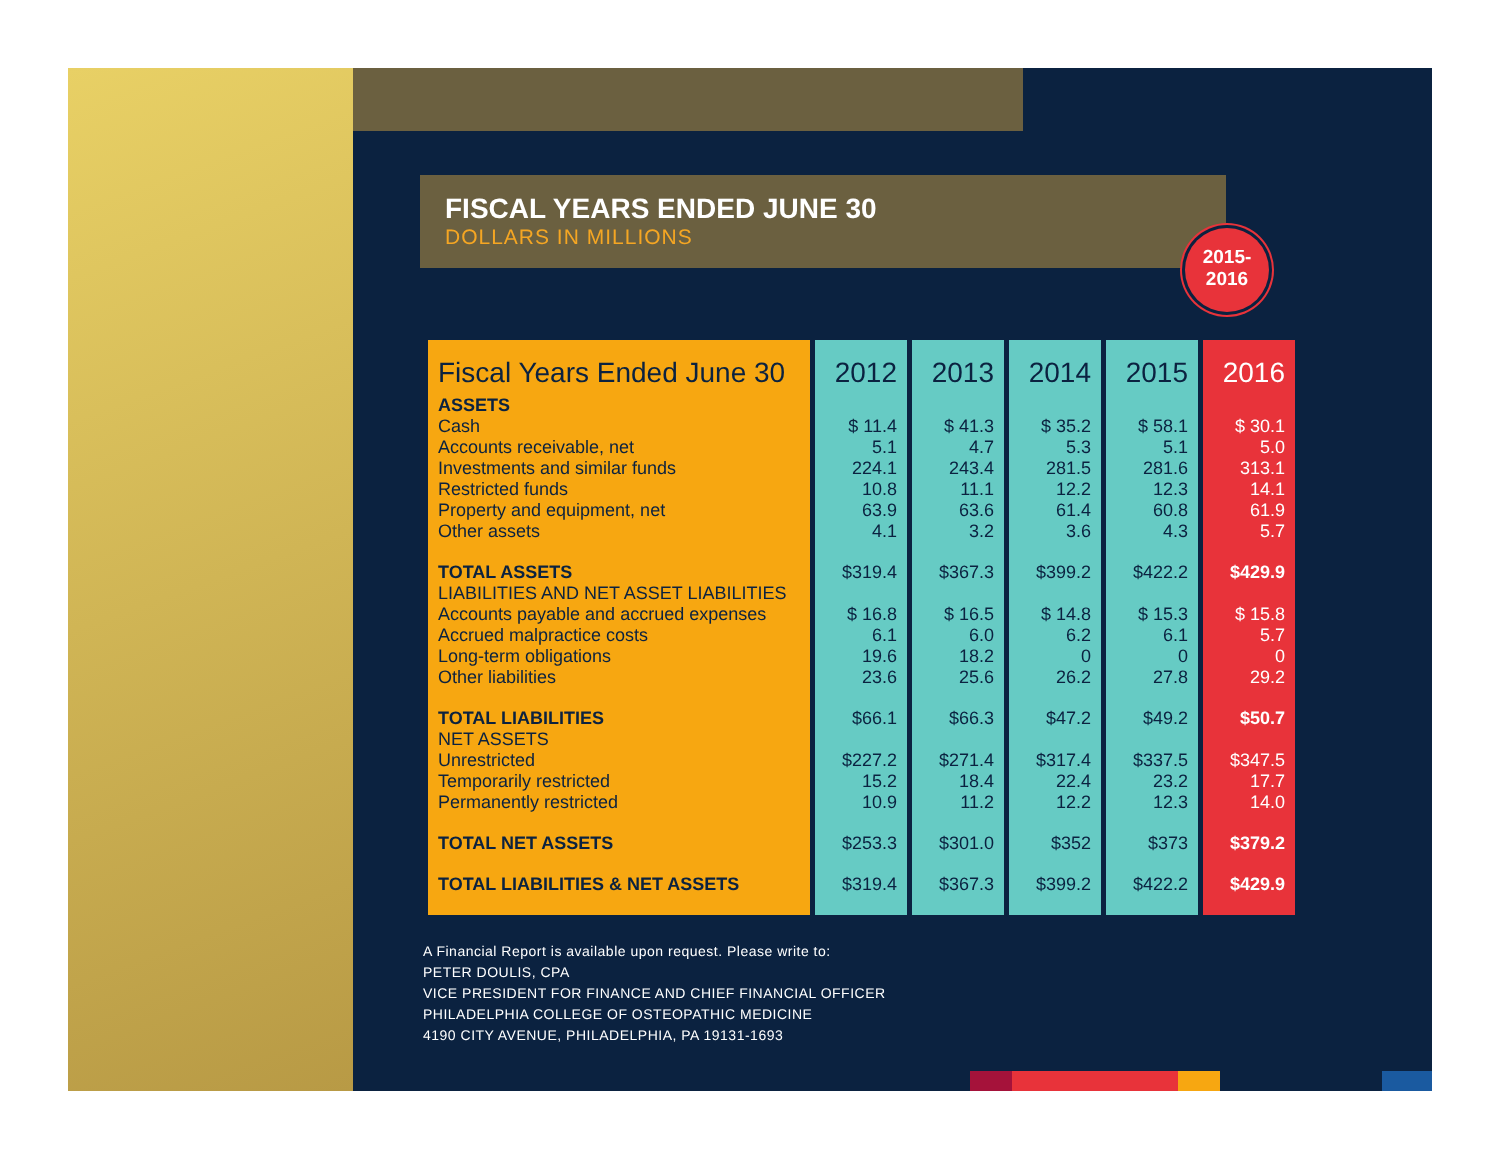FISCAL YEARS ENDED JUNE 30
DOLLARS IN MILLIONS
2015-
2016
| Fiscal Years Ended June 30 | 2012 | 2013 | 2014 | 2015 | 2016 |
| --- | --- | --- | --- | --- | --- |
| ASSETS | | | | | |
| Cash Accounts receivable, net Investments and similar funds Restricted funds Property and equipment, net Other assets | $ 11.4 5.1 224.1 10.8 63.9 4.1 | $ 41.3 4.7 243.4 11.1 63.6 3.2 | $ 35.2 5.3 281.5 12.2 61.4 3.6 | $ 58.1 5.1 281.6 12.3 60.8 4.3 | $ 30.1 5.0 313.1 14.1 61.9 5.7 |
| TOTAL ASSETS LIABILITIES AND NET ASSET LIABILITIES Accounts payable and accrued expenses Accrued malpractice costs Long-term obligations Other liabilities | $319.4 $ 16.8 6.1 19.6 23.6 | $367.3 $ 16.5 6.0 18.2 25.6 | $399.2 $ 14.8 6.2 0 26.2 | $422.2 $ 15.3 6.1 0 27.8 | $429.9 $ 15.8 5.7 0 29.2 |
| TOTAL LIABILITIES NET ASSETS Unrestricted Temporarily restricted Permanently restricted | $66.1 $227.2 15.2 10.9 | $66.3 $271.4 18.4 11.2 | $47.2 $317.4 22.4 12.2 | $49.2 $337.5 23.2 12.3 | $50.7 $347.5 17.7 14.0 |
| TOTAL NET ASSETS | $253.3 | $301.0 | $352 | $373 | $379.2 |
| TOTAL LIABILITIES & NET ASSETS | $319.4 | $367.3 | $399.2 | $422.2 | $429.9 |
A Financial Report is available upon request. Please write to:
PETER DOULIS, CPA
VICE PRESIDENT FOR FINANCE AND CHIEF FINANCIAL OFFICER
PHILADELPHIA COLLEGE OF OSTEOPATHIC MEDICINE
4190 CITY AVENUE, PHILADELPHIA, PA 19131-1693